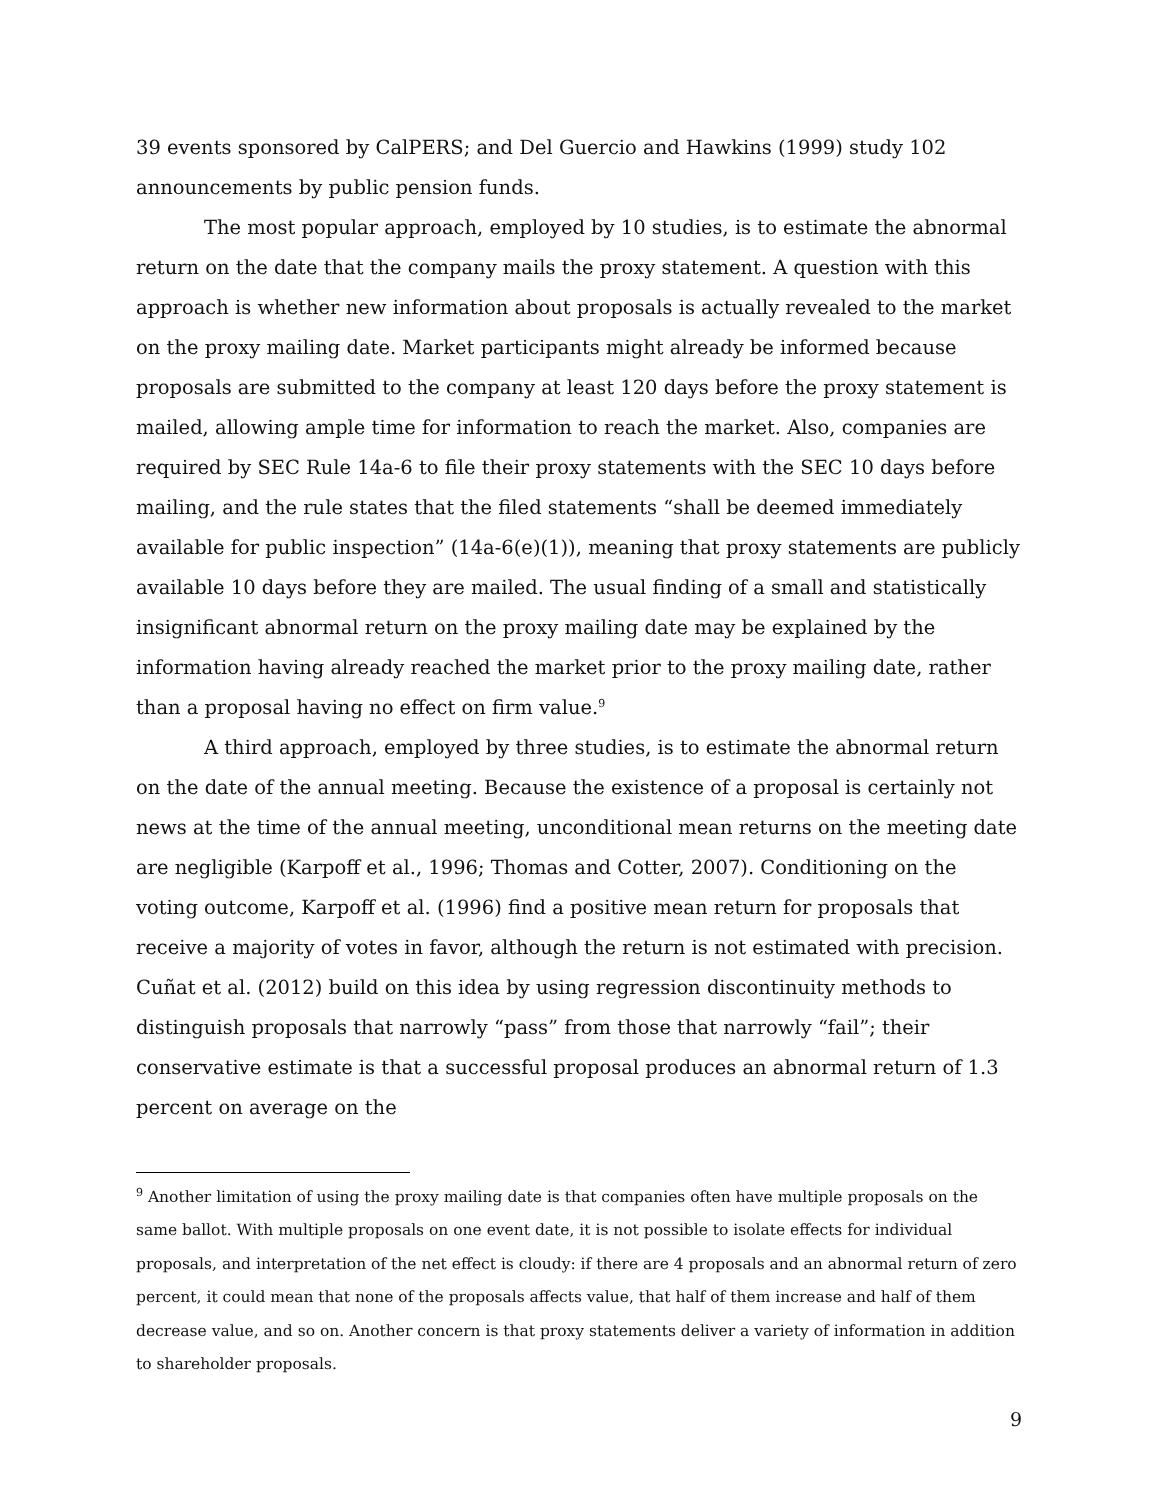39 events sponsored by CalPERS; and Del Guercio and Hawkins (1999) study 102 announcements by public pension funds.
The most popular approach, employed by 10 studies, is to estimate the abnormal return on the date that the company mails the proxy statement. A question with this approach is whether new information about proposals is actually revealed to the market on the proxy mailing date. Market participants might already be informed because proposals are submitted to the company at least 120 days before the proxy statement is mailed, allowing ample time for information to reach the market. Also, companies are required by SEC Rule 14a-6 to file their proxy statements with the SEC 10 days before mailing, and the rule states that the filed statements “shall be deemed immediately available for public inspection” (14a-6(e)(1)), meaning that proxy statements are publicly available 10 days before they are mailed. The usual finding of a small and statistically insignificant abnormal return on the proxy mailing date may be explained by the information having already reached the market prior to the proxy mailing date, rather than a proposal having no effect on firm value.<sup>9</sup>
A third approach, employed by three studies, is to estimate the abnormal return on the date of the annual meeting. Because the existence of a proposal is certainly not news at the time of the annual meeting, unconditional mean returns on the meeting date are negligible (Karpoff et al., 1996; Thomas and Cotter, 2007). Conditioning on the voting outcome, Karpoff et al. (1996) find a positive mean return for proposals that receive a majority of votes in favor, although the return is not estimated with precision. Cuñat et al. (2012) build on this idea by using regression discontinuity methods to distinguish proposals that narrowly “pass” from those that narrowly “fail”; their conservative estimate is that a successful proposal produces an abnormal return of 1.3 percent on average on the
<sup>9</sup> Another limitation of using the proxy mailing date is that companies often have multiple proposals on the same ballot. With multiple proposals on one event date, it is not possible to isolate effects for individual proposals, and interpretation of the net effect is cloudy: if there are 4 proposals and an abnormal return of zero percent, it could mean that none of the proposals affects value, that half of them increase and half of them decrease value, and so on. Another concern is that proxy statements deliver a variety of information in addition to shareholder proposals.
9